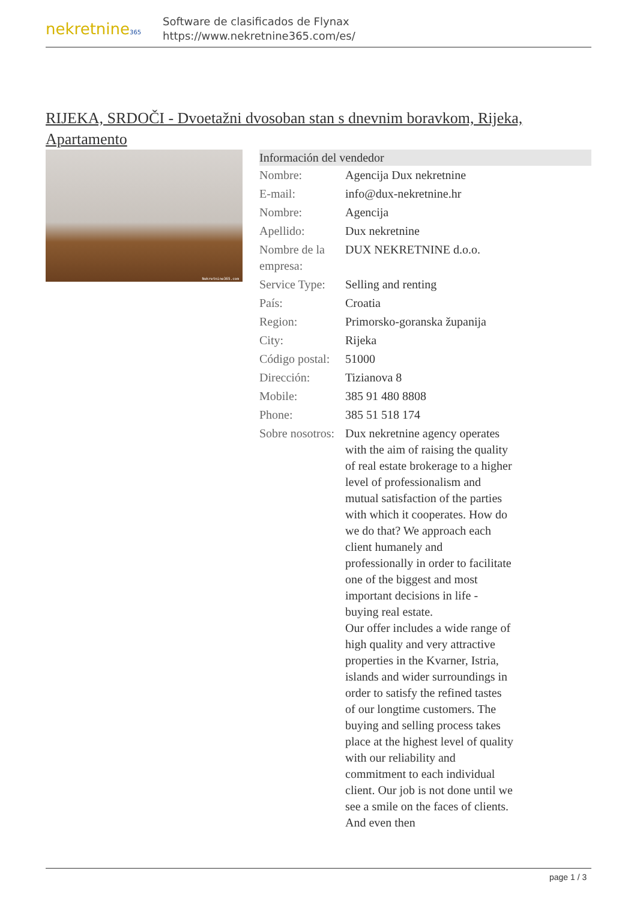nekretnine365
Software de clasificados de Flynax
https://www.nekretnine365.com/es/
RIJEKA, SRDOČI - Dvoetažni dvosoban stan s dnevnim boravkom, Rijeka, Apartamento
Nekretnine365.com
| Información del vendedor | | |
| --- | --- | --- |
| Nombre: | Agencija Dux nekretnine | |
| E-mail: | info@dux-nekretnine.hr | |
| Nombre: | Agencija | |
| Apellido: | Dux nekretnine | |
| Nombre de la empresa: | DUX NEKRETNINE d.o.o. | |
| Service Type: | Selling and renting | |
| País: | Croatia | |
| Region: | Primorsko-goranska županija | |
| City: | Rijeka | |
| Código postal: | 51000 | |
| Dirección: | Tizianova 8 | |
| Mobile: | 385 91 480 8808 | |
| Phone: | 385 51 518 174 | |
| Sobre nosotros: | Dux nekretnine agency operates with the aim of raising the quality of real estate brokerage to a higher level of professionalism and mutual satisfaction of the parties with which it cooperates. How do we do that? We approach each client humanely and professionally in order to facilitate one of the biggest and most important decisions in life - buying real estate. Our offer includes a wide range of high quality and very attractive properties in the Kvarner, Istria, islands and wider surroundings in order to satisfy the refined tastes of our longtime customers. The buying and selling process takes place at the highest level of quality with our reliability and commitment to each individual client. Our job is not done until we see a smile on the faces of clients. And even then | |
page 1 / 3